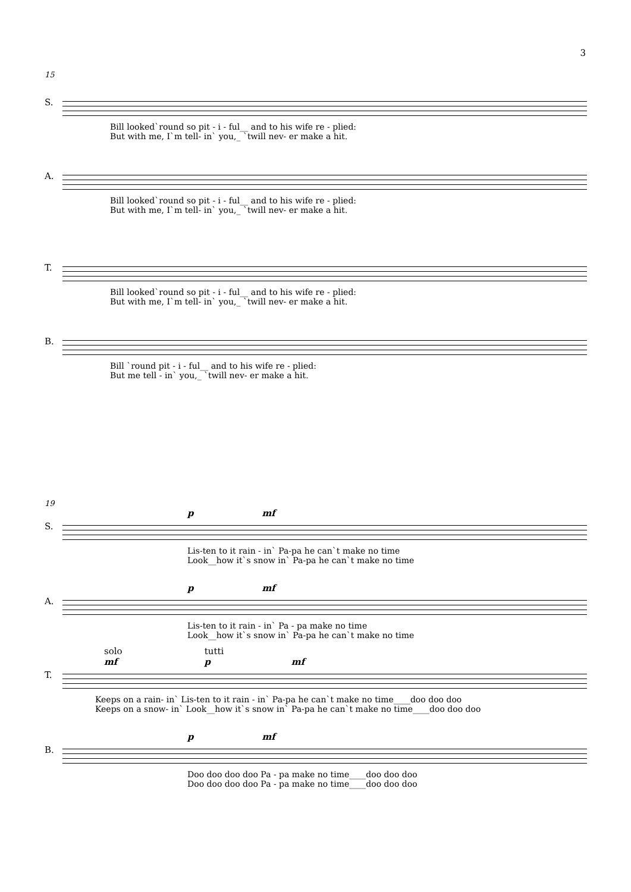3
15
S. Bill looked`round so pit - i - ful__ and to his wife re - plied:
But with me, I`m tell- in` you,_ `twill nev- er make a hit.
A. Bill looked`round so pit - i - ful__ and to his wife re - plied:
But with me, I`m tell- in` you,_ `twill nev- er make a hit.
T. Bill looked`round so pit - i - ful__ and to his wife re - plied:
But with me, I`m tell- in` you,_ `twill nev- er make a hit.
B. Bill `round pit - i - ful__ and to his wife re - plied:
But me tell - in` you,_ `twill nev- er make a hit.
19
p mf
S. Lis-ten to it rain - in` Pa-pa he can`t make no time
Look__how it`s snow in` Pa-pa he can`t make no time
p mf
A. Lis-ten to it rain - in` Pa - pa make no time
Look__how it`s snow in` Pa-pa he can`t make no time
solo tutti
mf p mf
T. Keeps on a rain- in` Lis-ten to it rain - in` Pa-pa he can`t make no time____doo doo doo
Keeps on a snow- in` Look__how it`s snow in` Pa-pa he can`t make no time____doo doo doo
p mf
B. Doo doo doo doo Pa - pa make no time____doo doo doo
Doo doo doo doo Pa - pa make no time____doo doo doo